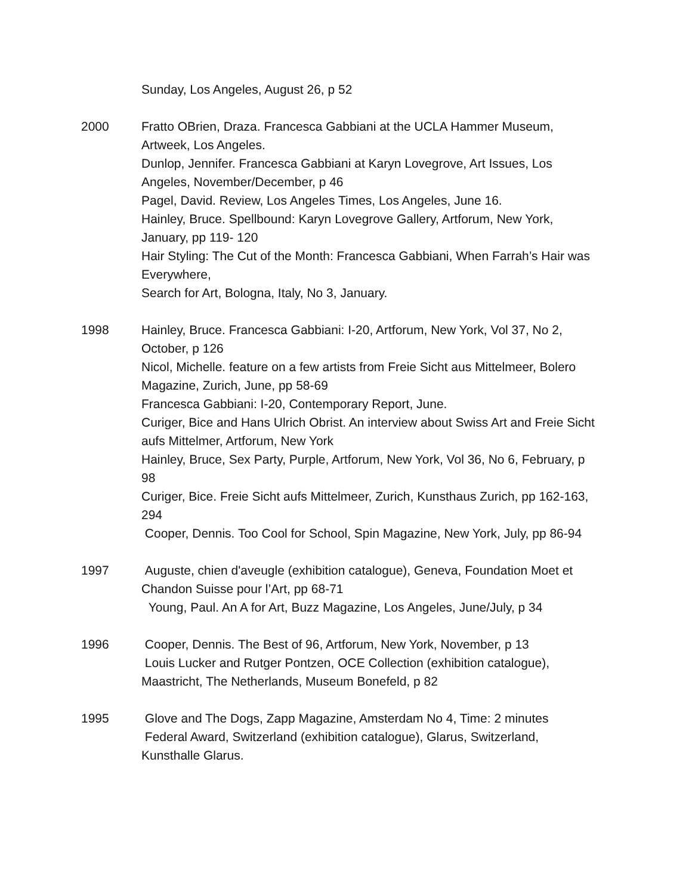Sunday, Los Angeles, August 26, p 52
2000 Fratto OBrien, Draza. Francesca Gabbiani at the UCLA Hammer Museum, Artweek, Los Angeles.
Dunlop, Jennifer. Francesca Gabbiani at Karyn Lovegrove, Art Issues, Los Angeles, November/December, p 46
Pagel, David. Review, Los Angeles Times, Los Angeles, June 16.
Hainley, Bruce. Spellbound: Karyn Lovegrove Gallery, Artforum, New York, January, pp 119- 120
Hair Styling: The Cut of the Month: Francesca Gabbiani, When Farrah’s Hair was Everywhere,
Search for Art, Bologna, Italy, No 3, January.
1998 Hainley, Bruce. Francesca Gabbiani: I-20, Artforum, New York, Vol 37, No 2, October, p 126
Nicol, Michelle. feature on a few artists from Freie Sicht aus Mittelmeer, Bolero Magazine, Zurich, June, pp 58-69
Francesca Gabbiani: I-20, Contemporary Report, June.
Curiger, Bice and Hans Ulrich Obrist. An interview about Swiss Art and Freie Sicht aufs Mittelmer, Artforum, New York
Hainley, Bruce, Sex Party, Purple, Artforum, New York, Vol 36, No 6, February, p 98
Curiger, Bice. Freie Sicht aufs Mittelmeer, Zurich, Kunsthaus Zurich, pp 162-163, 294
Cooper, Dennis. Too Cool for School, Spin Magazine, New York, July, pp 86-94
1997 Auguste, chien d'aveugle (exhibition catalogue), Geneva, Foundation Moet et Chandon Suisse pour l’Art, pp 68-71
Young, Paul. An A for Art, Buzz Magazine, Los Angeles, June/July, p 34
1996 Cooper, Dennis. The Best of 96, Artforum, New York, November, p 13
Louis Lucker and Rutger Pontzen, OCE Collection (exhibition catalogue), Maastricht, The Netherlands, Museum Bonefeld, p 82
1995 Glove and The Dogs, Zapp Magazine, Amsterdam No 4, Time: 2 minutes
Federal Award, Switzerland (exhibition catalogue), Glarus, Switzerland, Kunsthalle Glarus.